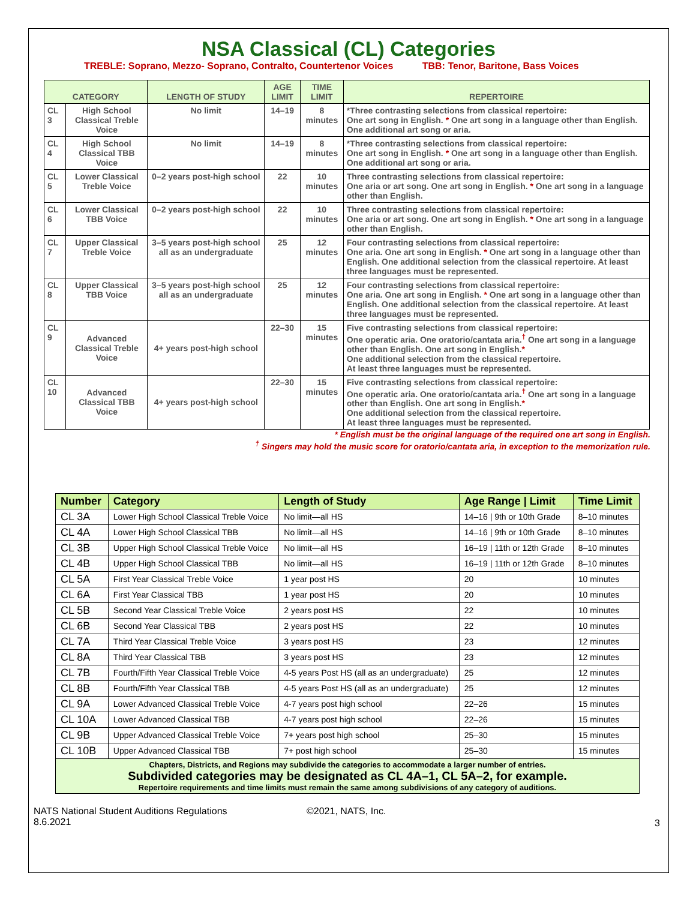NSA Classical (CL) Categories
TREBLE: Soprano, Mezzo- Soprano, Contralto, Countertenor Voices TBB: Tenor, Baritone, Bass Voices
| CATEGORY | | LENGTH OF STUDY | AGE LIMIT | TIME LIMIT | REPERTOIRE |
| --- | --- | --- | --- | --- | --- |
| CL 3 | High School Classical Treble Voice | No limit | 14–19 | 8 minutes | *Three contrasting selections from classical repertoire: One art song in English. * One art song in a language other than English. One additional art song or aria. |
| CL 4 | High School Classical TBB Voice | No limit | 14–19 | 8 minutes | *Three contrasting selections from classical repertoire: One art song in English. * One art song in a language other than English. One additional art song or aria. |
| CL 5 | Lower Classical Treble Voice | 0–2 years post-high school | 22 | 10 minutes | Three contrasting selections from classical repertoire: One aria or art song. One art song in English. * One art song in a language other than English. |
| CL 6 | Lower Classical TBB Voice | 0–2 years post-high school | 22 | 10 minutes | Three contrasting selections from classical repertoire: One aria or art song. One art song in English. * One art song in a language other than English. |
| CL 7 | Upper Classical Treble Voice | 3–5 years post-high school all as an undergraduate | 25 | 12 minutes | Four contrasting selections from classical repertoire: One aria. One art song in English. * One art song in a language other than English. One additional selection from the classical repertoire. At least three languages must be represented. |
| CL 8 | Upper Classical TBB Voice | 3–5 years post-high school all as an undergraduate | 25 | 12 minutes | Four contrasting selections from classical repertoire: One aria. One art song in English. * One art song in a language other than English. One additional selection from the classical repertoire. At least three languages must be represented. |
| CL 9 | Advanced Classical Treble Voice | 4+ years post-high school | 22–30 | 15 minutes | Five contrasting selections from classical repertoire: One operatic aria. One oratorio/cantata aria.<sup>†</sup> One art song in a language other than English. One art song in English. * One additional selection from the classical repertoire. At least three languages must be represented. |
| CL 10 | Advanced Classical TBB Voice | 4+ years post-high school | 22–30 | 15 minutes | Five contrasting selections from classical repertoire: One operatic aria. One oratorio/cantata aria.<sup>†</sup> One art song in a language other than English. One art song in English. * One additional selection from the classical repertoire. At least three languages must be represented. |
* English must be the original language of the required one art song in English.
<sup>†</sup> Singers may hold the music score for oratorio/cantata aria, in exception to the memorization rule.
| Number | Category | Length of Study | Age Range / Limit | | Time Limit |
| --- | --- | --- | --- | --- | --- |
| CL 3A | Lower High School Classical Treble Voice | No limit—all HS | 14–16 / 9th or 10th Grade | | 8–10 minutes |
| CL 4A | Lower High School Classical TBB | No limit—all HS | 14–16 / 9th or 10th Grade | | 8–10 minutes |
| CL 3B | Upper High School Classical Treble Voice | No limit—all HS | 16–19 / 11th or 12th Grade | | 8–10 minutes |
| CL 4B | Upper High School Classical TBB | No limit—all HS | 16–19 / 11th or 12th Grade | | 8–10 minutes |
| CL 5A | First Year Classical Treble Voice | 1 year post HS | 20 | | 10 minutes |
| CL 6A | First Year Classical TBB | 1 year post HS | 20 | | 10 minutes |
| CL 5B | Second Year Classical Treble Voice | 2 years post HS | 22 | | 10 minutes |
| CL 6B | Second Year Classical TBB | 2 years post HS | 22 | | 10 minutes |
| CL 7A | Third Year Classical Treble Voice | 3 years post HS | 23 | | 12 minutes |
| CL 8A | Third Year Classical TBB | 3 years post HS | 23 | | 12 minutes |
| CL 7B | Fourth/Fifth Year Classical Treble Voice | 4-5 years Post HS (all as an undergraduate) | | 25 | 12 minutes |
| CL 8B | Fourth/Fifth Year Classical TBB | 4-5 years Post HS (all as an undergraduate) | | 25 | 12 minutes |
| CL 9A | Lower Advanced Classical Treble Voice | 4-7 years post high school | | 22–26 | 15 minutes |
| CL 10A | Lower Advanced Classical TBB | 4-7 years post high school | | 22–26 | 15 minutes |
| CL 9B | Upper Advanced Classical Treble Voice | 7+ years post high school | | 25–30 | 15 minutes |
| CL 10B | Upper Advanced Classical TBB | 7+ post high school | | 25–30 | 15 minutes |
| Chapters, Districts, and Regions may subdivide the categories to accommodate a larger number of entries. Subdivided categories may be designated as CL 4A–1, CL 5A–2, for example. Repertoire requirements and time limits must remain the same among subdivisions of any category of auditions. | | | | | |
NATS National Student Auditions Regulations
8.6.2021
©2021, NATS, Inc.
3